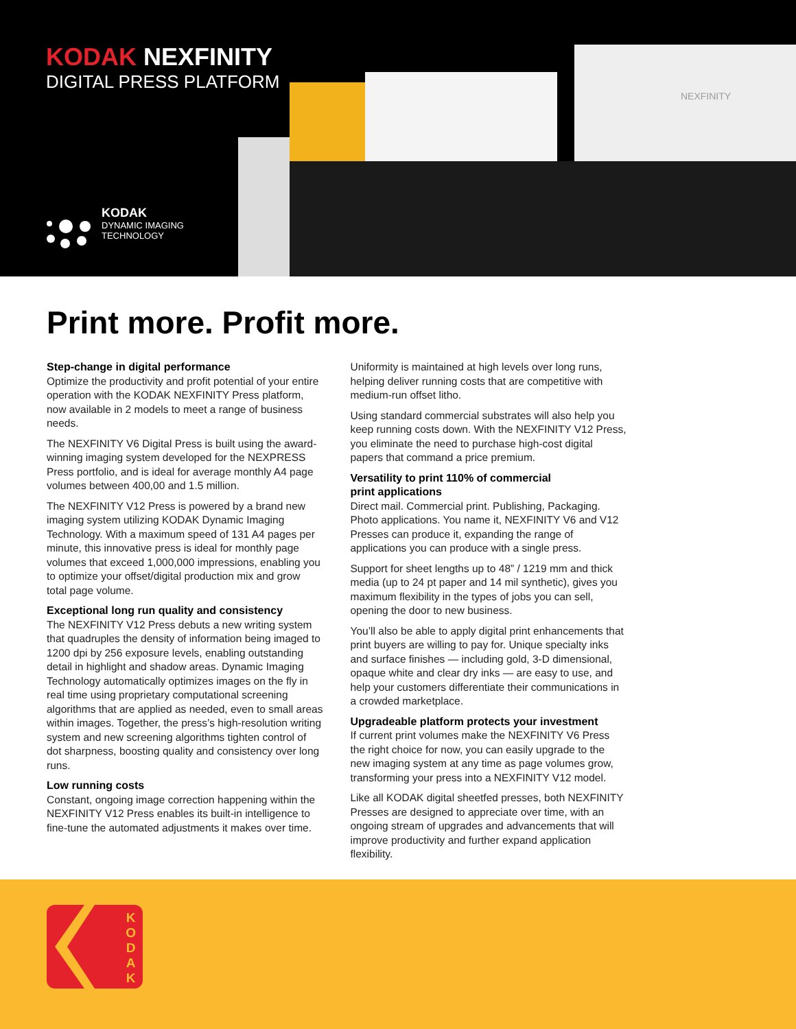NEXFINITY
KODAK NEXFINITY
DIGITAL PRESS PLATFORM
KODAK
DYNAMIC IMAGING
TECHNOLOGY
Print more. Profit more.
Step-change in digital performance
Optimize the productivity and profit potential of your entire operation with the KODAK NEXFINITY Press platform, now available in 2 models to meet a range of business needs.
The NEXFINITY V6 Digital Press is built using the award-winning imaging system developed for the NEXPRESS Press portfolio, and is ideal for average monthly A4 page volumes between 400,00 and 1.5 million.
The NEXFINITY V12 Press is powered by a brand new imaging system utilizing KODAK Dynamic Imaging Technology. With a maximum speed of 131 A4 pages per minute, this innovative press is ideal for monthly page volumes that exceed 1,000,000 impressions, enabling you to optimize your offset/digital production mix and grow total page volume.
Exceptional long run quality and consistency
The NEXFINITY V12 Press debuts a new writing system that quadruples the density of information being imaged to 1200 dpi by 256 exposure levels, enabling outstanding detail in highlight and shadow areas. Dynamic Imaging Technology automatically optimizes images on the fly in real time using proprietary computational screening algorithms that are applied as needed, even to small areas within images. Together, the press’s high-resolution writing system and new screening algorithms tighten control of dot sharpness, boosting quality and consistency over long runs.
Low running costs
Constant, ongoing image correction happening within the NEXFINITY V12 Press enables its built-in intelligence to fine-tune the automated adjustments it makes over time.
Uniformity is maintained at high levels over long runs, helping deliver running costs that are competitive with medium-run offset litho.
Using standard commercial substrates will also help you keep running costs down. With the NEXFINITY V12 Press, you eliminate the need to purchase high-cost digital papers that command a price premium.
Versatility to print 110% of commercial
print applications
Direct mail. Commercial print. Publishing, Packaging. Photo applications. You name it, NEXFINITY V6 and V12 Presses can produce it, expanding the range of applications you can produce with a single press.
Support for sheet lengths up to 48” / 1219 mm and thick media (up to 24 pt paper and 14 mil synthetic), gives you maximum flexibility in the types of jobs you can sell, opening the door to new business.
You’ll also be able to apply digital print enhancements that print buyers are willing to pay for. Unique specialty inks and surface finishes — including gold, 3-D dimensional, opaque white and clear dry inks — are easy to use, and help your customers differentiate their communications in a crowded marketplace.
Upgradeable platform protects your investment
If current print volumes make the NEXFINITY V6 Press the right choice for now, you can easily upgrade to the new imaging system at any time as page volumes grow, transforming your press into a NEXFINITY V12 model.
Like all KODAK digital sheetfed presses, both NEXFINITY Presses are designed to appreciate over time, with an ongoing stream of upgrades and advancements that will improve productivity and further expand application flexibility.
K
O
D
A
K